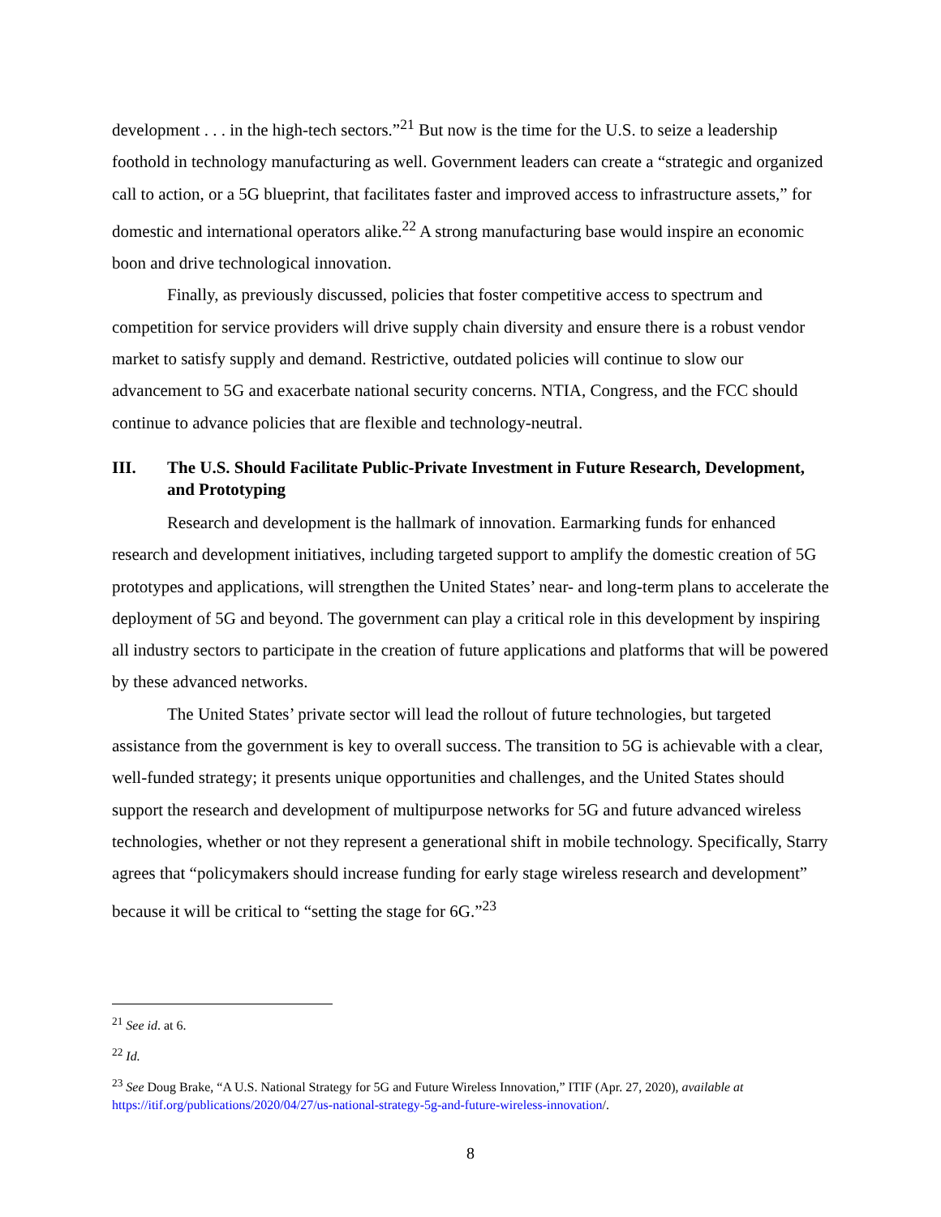development . . . in the high-tech sectors.”<sup>21</sup> But now is the time for the U.S. to seize a leadership foothold in technology manufacturing as well. Government leaders can create a “strategic and organized call to action, or a 5G blueprint, that facilitates faster and improved access to infrastructure assets,” for domestic and international operators alike.<sup>22</sup> A strong manufacturing base would inspire an economic boon and drive technological innovation.
Finally, as previously discussed, policies that foster competitive access to spectrum and competition for service providers will drive supply chain diversity and ensure there is a robust vendor market to satisfy supply and demand. Restrictive, outdated policies will continue to slow our advancement to 5G and exacerbate national security concerns. NTIA, Congress, and the FCC should continue to advance policies that are flexible and technology-neutral.
III. The U.S. Should Facilitate Public-Private Investment in Future Research, Development, and Prototyping
Research and development is the hallmark of innovation. Earmarking funds for enhanced research and development initiatives, including targeted support to amplify the domestic creation of 5G prototypes and applications, will strengthen the United States’ near- and long-term plans to accelerate the deployment of 5G and beyond. The government can play a critical role in this development by inspiring all industry sectors to participate in the creation of future applications and platforms that will be powered by these advanced networks.
The United States’ private sector will lead the rollout of future technologies, but targeted assistance from the government is key to overall success. The transition to 5G is achievable with a clear, well-funded strategy; it presents unique opportunities and challenges, and the United States should support the research and development of multipurpose networks for 5G and future advanced wireless technologies, whether or not they represent a generational shift in mobile technology. Specifically, Starry agrees that “policymakers should increase funding for early stage wireless research and development” because it will be critical to “setting the stage for 6G.”<sup>23</sup>
<sup>21</sup> See id. at 6.
<sup>22</sup> Id.
<sup>23</sup> See Doug Brake, “A U.S. National Strategy for 5G and Future Wireless Innovation,” ITIF (Apr. 27, 2020), available at https://itif.org/publications/2020/04/27/us-national-strategy-5g-and-future-wireless-innovation/.
8